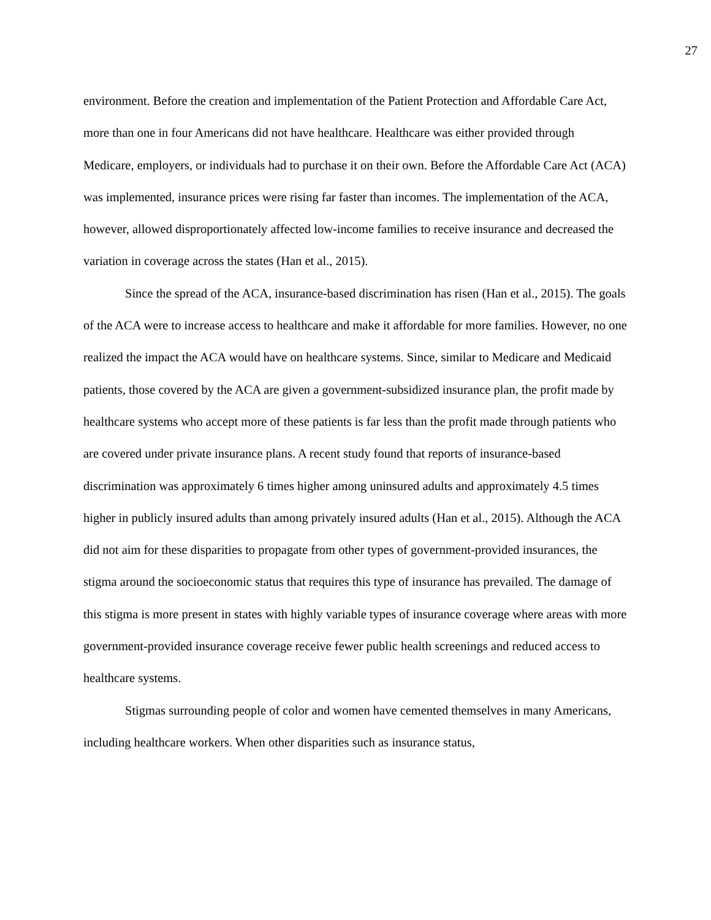27
environment. Before the creation and implementation of the Patient Protection and Affordable Care Act, more than one in four Americans did not have healthcare. Healthcare was either provided through Medicare, employers, or individuals had to purchase it on their own. Before the Affordable Care Act (ACA) was implemented, insurance prices were rising far faster than incomes. The implementation of the ACA, however, allowed disproportionately affected low-income families to receive insurance and decreased the variation in coverage across the states (Han et al., 2015).
Since the spread of the ACA, insurance-based discrimination has risen (Han et al., 2015). The goals of the ACA were to increase access to healthcare and make it affordable for more families. However, no one realized the impact the ACA would have on healthcare systems. Since, similar to Medicare and Medicaid patients, those covered by the ACA are given a government-subsidized insurance plan, the profit made by healthcare systems who accept more of these patients is far less than the profit made through patients who are covered under private insurance plans. A recent study found that reports of insurance-based discrimination was approximately 6 times higher among uninsured adults and approximately 4.5 times higher in publicly insured adults than among privately insured adults (Han et al., 2015). Although the ACA did not aim for these disparities to propagate from other types of government-provided insurances, the stigma around the socioeconomic status that requires this type of insurance has prevailed. The damage of this stigma is more present in states with highly variable types of insurance coverage where areas with more government-provided insurance coverage receive fewer public health screenings and reduced access to healthcare systems.
Stigmas surrounding people of color and women have cemented themselves in many Americans, including healthcare workers. When other disparities such as insurance status,